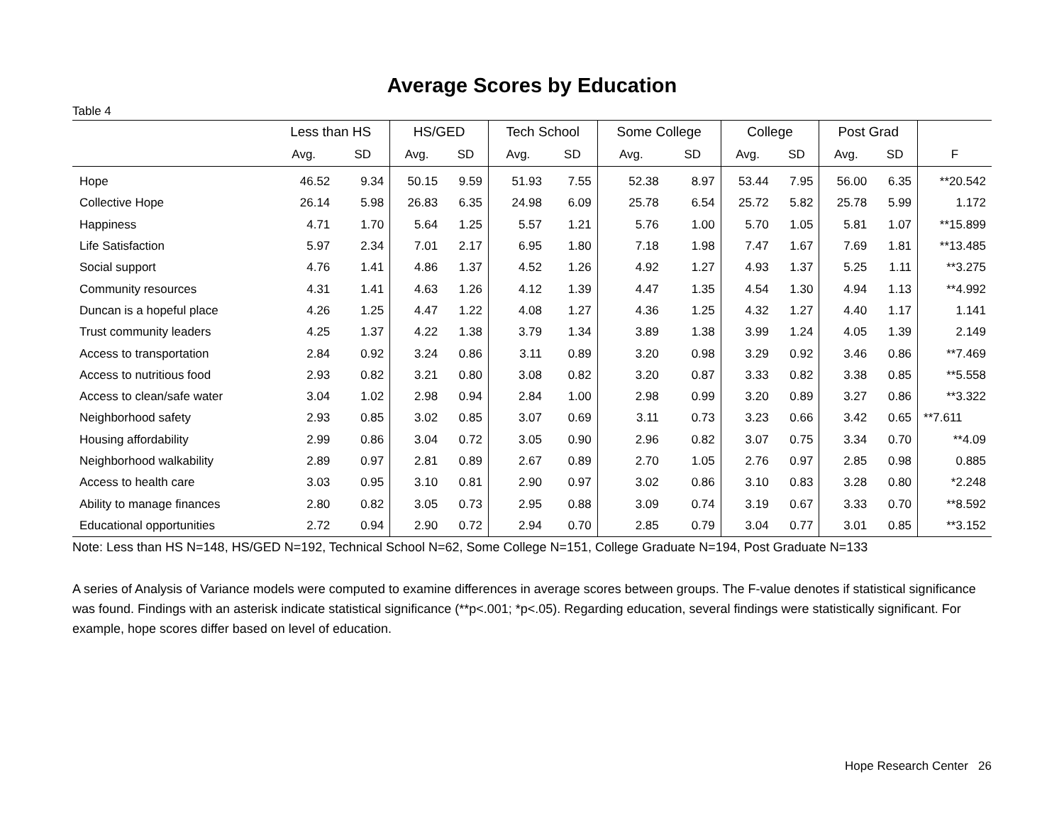Average Scores by Education
Table 4
| | Less than HS | | HS/GED | | Tech School | | Some College | | College | | Post Grad | | |
| --- | --- | --- | --- | --- | --- | --- | --- | --- | --- | --- | --- | --- | --- |
| | Avg. | SD | Avg. | SD | Avg. | SD | Avg. | SD | Avg. | SD | Avg. | SD | F |
| Hope | 46.52 | 9.34 | 50.15 | 9.59 | 51.93 | 7.55 | 52.38 | 8.97 | 53.44 | 7.95 | 56.00 | 6.35 | **20.542 |
| Collective Hope | 26.14 | 5.98 | 26.83 | 6.35 | 24.98 | 6.09 | 25.78 | 6.54 | 25.72 | 5.82 | 25.78 | 5.99 | 1.172 |
| Happiness | 4.71 | 1.70 | 5.64 | 1.25 | 5.57 | 1.21 | 5.76 | 1.00 | 5.70 | 1.05 | 5.81 | 1.07 | **15.899 |
| Life Satisfaction | 5.97 | 2.34 | 7.01 | 2.17 | 6.95 | 1.80 | 7.18 | 1.98 | 7.47 | 1.67 | 7.69 | 1.81 | **13.485 |
| Social support | 4.76 | 1.41 | 4.86 | 1.37 | 4.52 | 1.26 | 4.92 | 1.27 | 4.93 | 1.37 | 5.25 | 1.11 | **3.275 |
| Community resources | 4.31 | 1.41 | 4.63 | 1.26 | 4.12 | 1.39 | 4.47 | 1.35 | 4.54 | 1.30 | 4.94 | 1.13 | **4.992 |
| Duncan is a hopeful place | 4.26 | 1.25 | 4.47 | 1.22 | 4.08 | 1.27 | 4.36 | 1.25 | 4.32 | 1.27 | 4.40 | 1.17 | 1.141 |
| Trust community leaders | 4.25 | 1.37 | 4.22 | 1.38 | 3.79 | 1.34 | 3.89 | 1.38 | 3.99 | 1.24 | 4.05 | 1.39 | 2.149 |
| Access to transportation | 2.84 | 0.92 | 3.24 | 0.86 | 3.11 | 0.89 | 3.20 | 0.98 | 3.29 | 0.92 | 3.46 | 0.86 | **7.469 |
| Access to nutritious food | 2.93 | 0.82 | 3.21 | 0.80 | 3.08 | 0.82 | 3.20 | 0.87 | 3.33 | 0.82 | 3.38 | 0.85 | **5.558 |
| Access to clean/safe water | 3.04 | 1.02 | 2.98 | 0.94 | 2.84 | 1.00 | 2.98 | 0.99 | 3.20 | 0.89 | 3.27 | 0.86 | **3.322 |
| Neighborhood safety | 2.93 | 0.85 | 3.02 | 0.85 | 3.07 | 0.69 | 3.11 | 0.73 | 3.23 | 0.66 | 3.42 | 0.65 | **7.611 |
| Housing affordability | 2.99 | 0.86 | 3.04 | 0.72 | 3.05 | 0.90 | 2.96 | 0.82 | 3.07 | 0.75 | 3.34 | 0.70 | **4.09 |
| Neighborhood walkability | 2.89 | 0.97 | 2.81 | 0.89 | 2.67 | 0.89 | 2.70 | 1.05 | 2.76 | 0.97 | 2.85 | 0.98 | 0.885 |
| Access to health care | 3.03 | 0.95 | 3.10 | 0.81 | 2.90 | 0.97 | 3.02 | 0.86 | 3.10 | 0.83 | 3.28 | 0.80 | *2.248 |
| Ability to manage finances | 2.80 | 0.82 | 3.05 | 0.73 | 2.95 | 0.88 | 3.09 | 0.74 | 3.19 | 0.67 | 3.33 | 0.70 | **8.592 |
| Educational opportunities | 2.72 | 0.94 | 2.90 | 0.72 | 2.94 | 0.70 | 2.85 | 0.79 | 3.04 | 0.77 | 3.01 | 0.85 | **3.152 |
Note: Less than HS N=148, HS/GED N=192, Technical School N=62, Some College N=151, College Graduate N=194, Post Graduate N=133
A series of Analysis of Variance models were computed to examine differences in average scores between groups. The F-value denotes if statistical significance was found. Findings with an asterisk indicate statistical significance (**p<.001; *p<.05). Regarding education, several findings were statistically significant. For example, hope scores differ based on level of education.
Hope Research Center 26